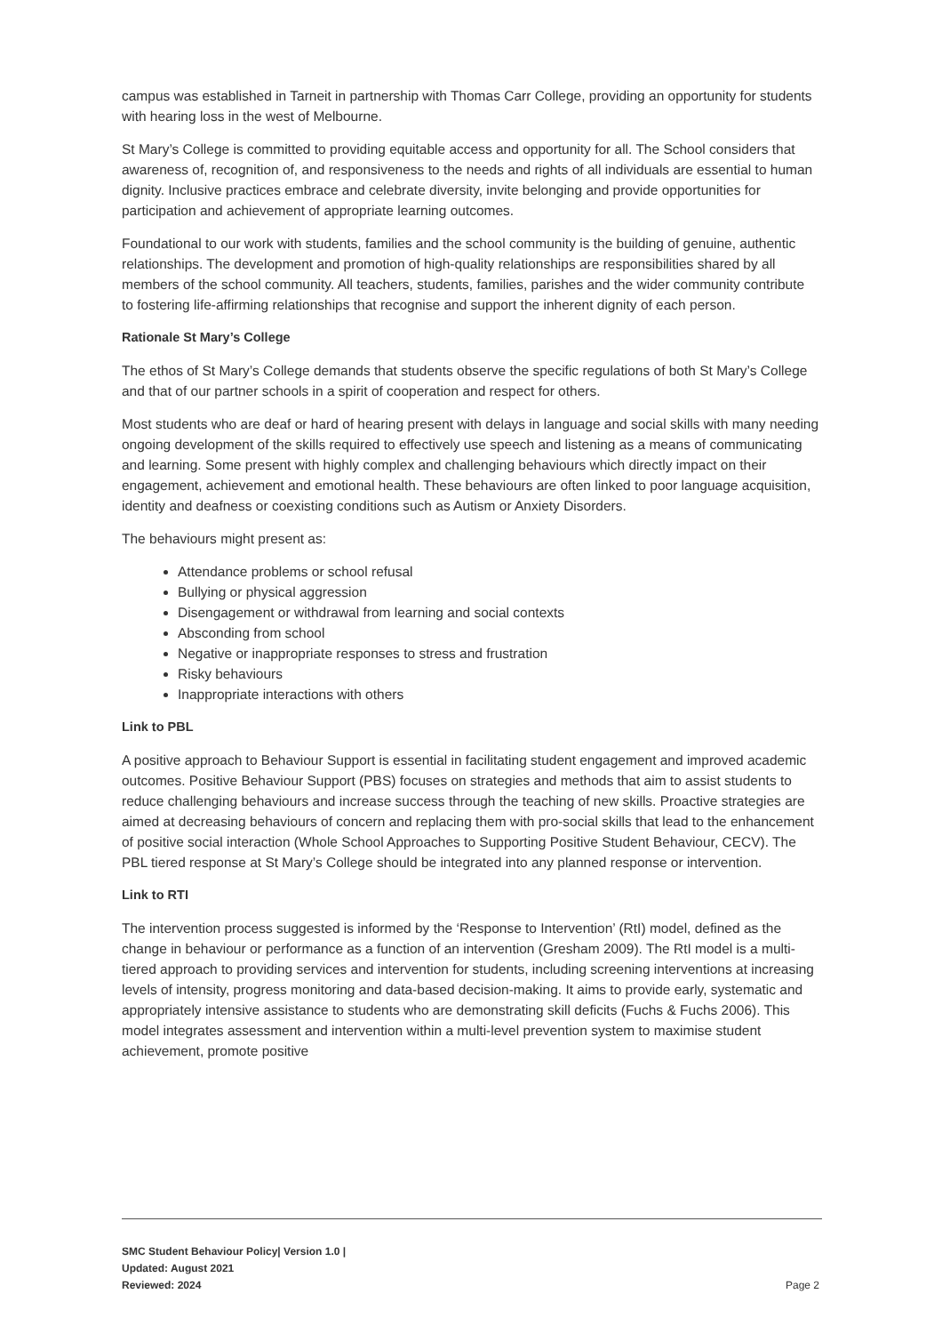campus was established in Tarneit in partnership with Thomas Carr College, providing an opportunity for students with hearing loss in the west of Melbourne.
St Mary’s College is committed to providing equitable access and opportunity for all. The School considers that awareness of, recognition of, and responsiveness to the needs and rights of all individuals are essential to human dignity. Inclusive practices embrace and celebrate diversity, invite belonging and provide opportunities for participation and achievement of appropriate learning outcomes.
Foundational to our work with students, families and the school community is the building of genuine, authentic relationships. The development and promotion of high-quality relationships are responsibilities shared by all members of the school community. All teachers, students, families, parishes and the wider community contribute to fostering life-affirming relationships that recognise and support the inherent dignity of each person.
Rationale St Mary’s College
The ethos of St Mary’s College demands that students observe the specific regulations of both St Mary’s College and that of our partner schools in a spirit of cooperation and respect for others.
Most students who are deaf or hard of hearing present with delays in language and social skills with many needing ongoing development of the skills required to effectively use speech and listening as a means of communicating and learning. Some present with highly complex and challenging behaviours which directly impact on their engagement, achievement and emotional health. These behaviours are often linked to poor language acquisition, identity and deafness or coexisting conditions such as Autism or Anxiety Disorders.
The behaviours might present as:
Attendance problems or school refusal
Bullying or physical aggression
Disengagement or withdrawal from learning and social contexts
Absconding from school
Negative or inappropriate responses to stress and frustration
Risky behaviours
Inappropriate interactions with others
Link to PBL
A positive approach to Behaviour Support is essential in facilitating student engagement and improved academic outcomes. Positive Behaviour Support (PBS) focuses on strategies and methods that aim to assist students to reduce challenging behaviours and increase success through the teaching of new skills. Proactive strategies are aimed at decreasing behaviours of concern and replacing them with pro-social skills that lead to the enhancement of positive social interaction (Whole School Approaches to Supporting Positive Student Behaviour, CECV). The PBL tiered response at St Mary’s College should be integrated into any planned response or intervention.
Link to RTI
The intervention process suggested is informed by the ‘Response to Intervention’ (RtI) model, defined as the change in behaviour or performance as a function of an intervention (Gresham 2009). The RtI model is a multi-tiered approach to providing services and intervention for students, including screening interventions at increasing levels of intensity, progress monitoring and data-based decision-making. It aims to provide early, systematic and appropriately intensive assistance to students who are demonstrating skill deficits (Fuchs & Fuchs 2006). This model integrates assessment and intervention within a multi-level prevention system to maximise student achievement, promote positive
SMC Student Behaviour Policy| Version 1.0 |
Updated: August 2021
Reviewed: 2024
Page 2